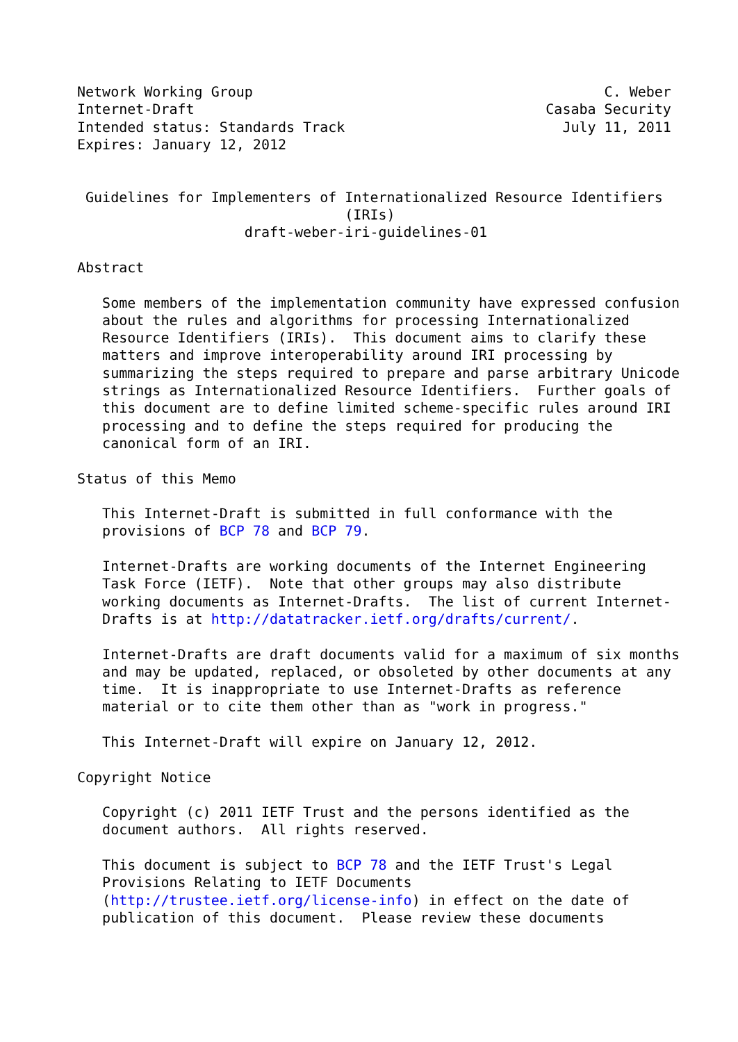Network Working Group                                          C. Weber
Internet-Draft                                          Casaba Security
Intended status: Standards Track                          July 11, 2011
Expires: January 12, 2012


 Guidelines for Implementers of Internationalized Resource Identifiers
                                (IRIs)
                    draft-weber-iri-guidelines-01

Abstract

   Some members of the implementation community have expressed confusion
   about the rules and algorithms for processing Internationalized
   Resource Identifiers (IRIs).  This document aims to clarify these
   matters and improve interoperability around IRI processing by
   summarizing the steps required to prepare and parse arbitrary Unicode
   strings as Internationalized Resource Identifiers.  Further goals of
   this document are to define limited scheme-specific rules around IRI
   processing and to define the steps required for producing the
   canonical form of an IRI.

Status of this Memo

   This Internet-Draft is submitted in full conformance with the
   provisions of BCP 78 and BCP 79.

   Internet-Drafts are working documents of the Internet Engineering
   Task Force (IETF).  Note that other groups may also distribute
   working documents as Internet-Drafts.  The list of current Internet-
   Drafts is at http://datatracker.ietf.org/drafts/current/.

   Internet-Drafts are draft documents valid for a maximum of six months
   and may be updated, replaced, or obsoleted by other documents at any
   time.  It is inappropriate to use Internet-Drafts as reference
   material or to cite them other than as "work in progress."

   This Internet-Draft will expire on January 12, 2012.

Copyright Notice

   Copyright (c) 2011 IETF Trust and the persons identified as the
   document authors.  All rights reserved.

   This document is subject to BCP 78 and the IETF Trust's Legal
   Provisions Relating to IETF Documents
   (http://trustee.ietf.org/license-info) in effect on the date of
   publication of this document.  Please review these documents